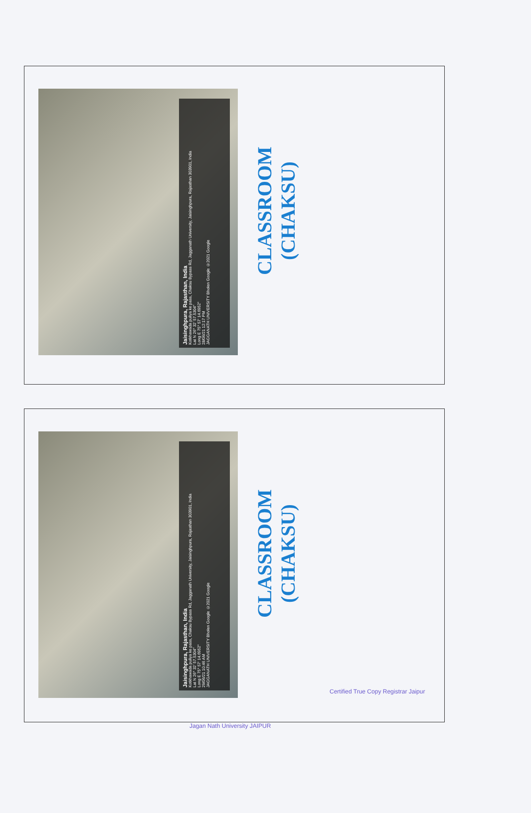Jaisinghpura, Rajasthan, India
Kotkhawada puliya ke pass, Chaksu Bypass Rd, Jagganath University, Jaisinghpura, Rajasthan 303901, India
Lat N 26° 32' 57.5304"
Long E 75° 57' 14.6952"
28/06/21 12:17 PM
JAGGANATH UNIVERSITY Bholen Google ©2021 Google
CLASSROOM
(CHAKSU)
Jaisinghpura, Rajasthan, India
Kotkhawada puliya ke pass, Chaksu Bypass Rd, Jagganath University, Jaisinghpura, Rajasthan 303901, India
Lat N 26° 32' 57.5304"
Long E 75° 57' 14.6952"
29/06/21 10:46 AM
JAGGANATH UNIVERSITY Bholen Google ©2021 Google
CLASSROOM
(CHAKSU)
Certified True Copy Registrar Jaipur
Jagan Nath University JAIPUR